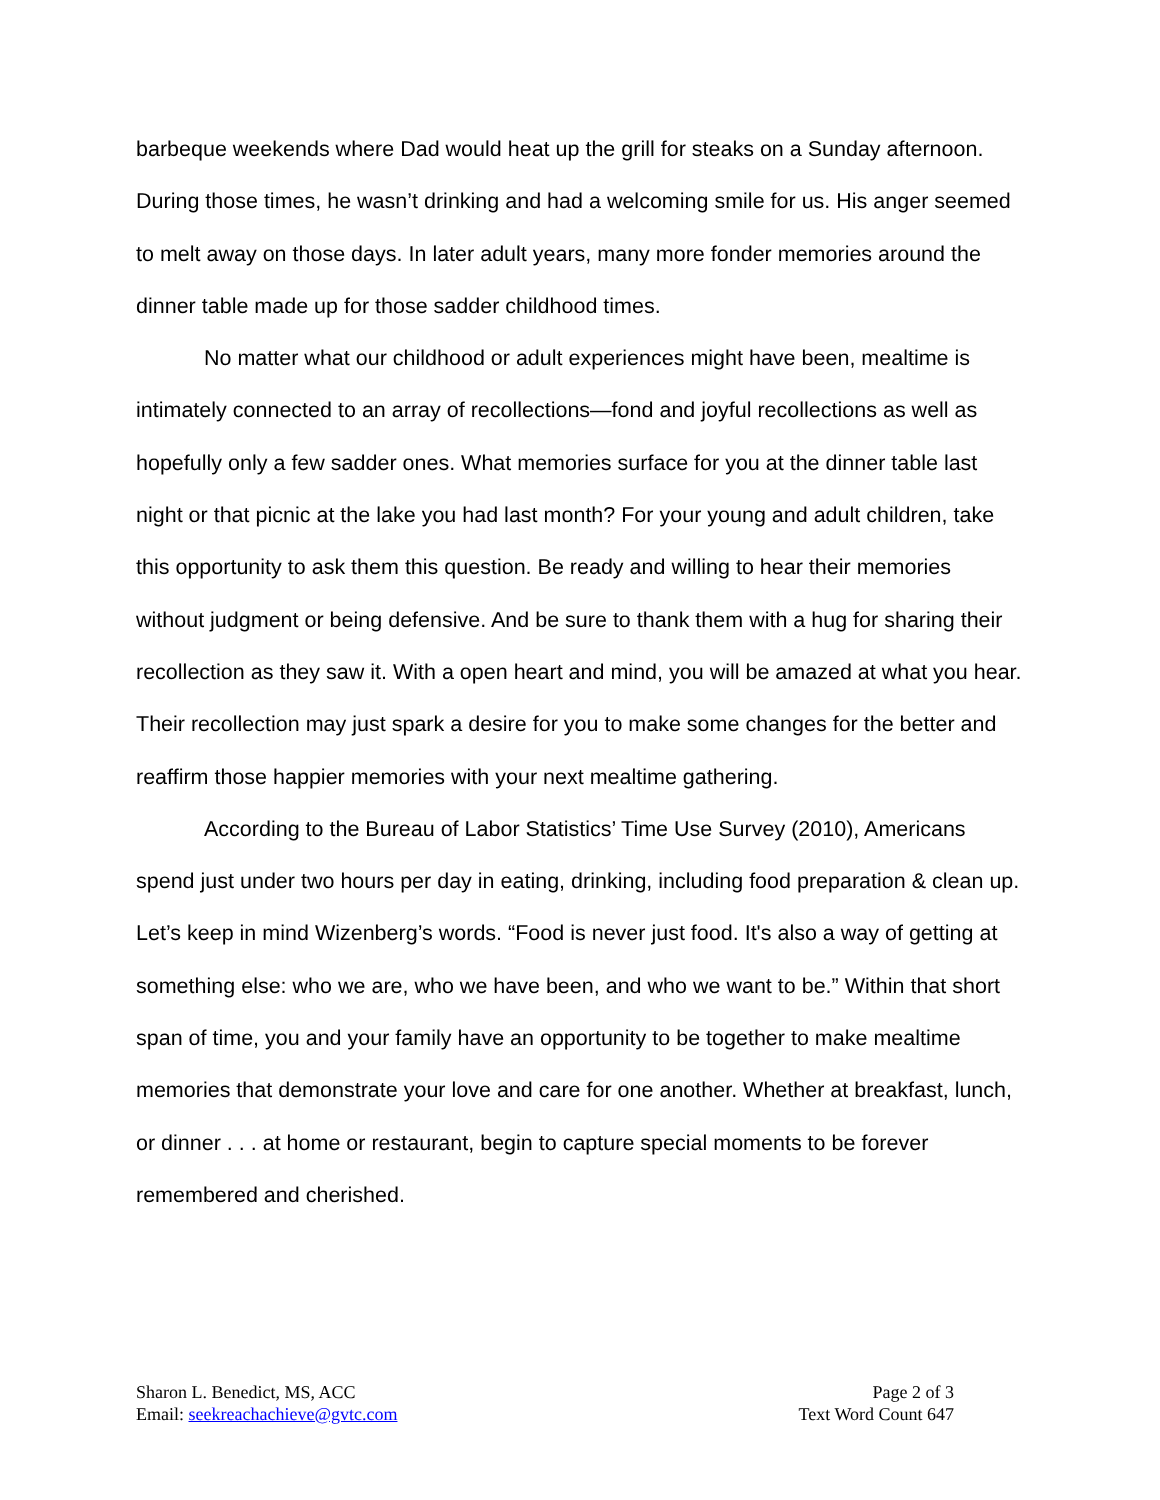barbeque weekends where Dad would heat up the grill for steaks on a Sunday afternoon. During those times, he wasn’t drinking and had a welcoming smile for us. His anger seemed to melt away on those days. In later adult years, many more fonder memories around the dinner table made up for those sadder childhood times.
No matter what our childhood or adult experiences might have been, mealtime is intimately connected to an array of recollections—fond and joyful recollections as well as hopefully only a few sadder ones. What memories surface for you at the dinner table last night or that picnic at the lake you had last month? For your young and adult children, take this opportunity to ask them this question. Be ready and willing to hear their memories without judgment or being defensive. And be sure to thank them with a hug for sharing their recollection as they saw it. With a open heart and mind, you will be amazed at what you hear. Their recollection may just spark a desire for you to make some changes for the better and reaffirm those happier memories with your next mealtime gathering.
According to the Bureau of Labor Statistics’ Time Use Survey (2010), Americans spend just under two hours per day in eating, drinking, including food preparation & clean up. Let’s keep in mind Wizenberg’s words. “Food is never just food. It's also a way of getting at something else: who we are, who we have been, and who we want to be.” Within that short span of time, you and your family have an opportunity to be together to make mealtime memories that demonstrate your love and care for one another. Whether at breakfast, lunch, or dinner . . . at home or restaurant, begin to capture special moments to be forever remembered and cherished.
Sharon L. Benedict, MS, ACC
Email: seekreachachieve@gvtc.com
Page 2 of 3
Text Word Count 647